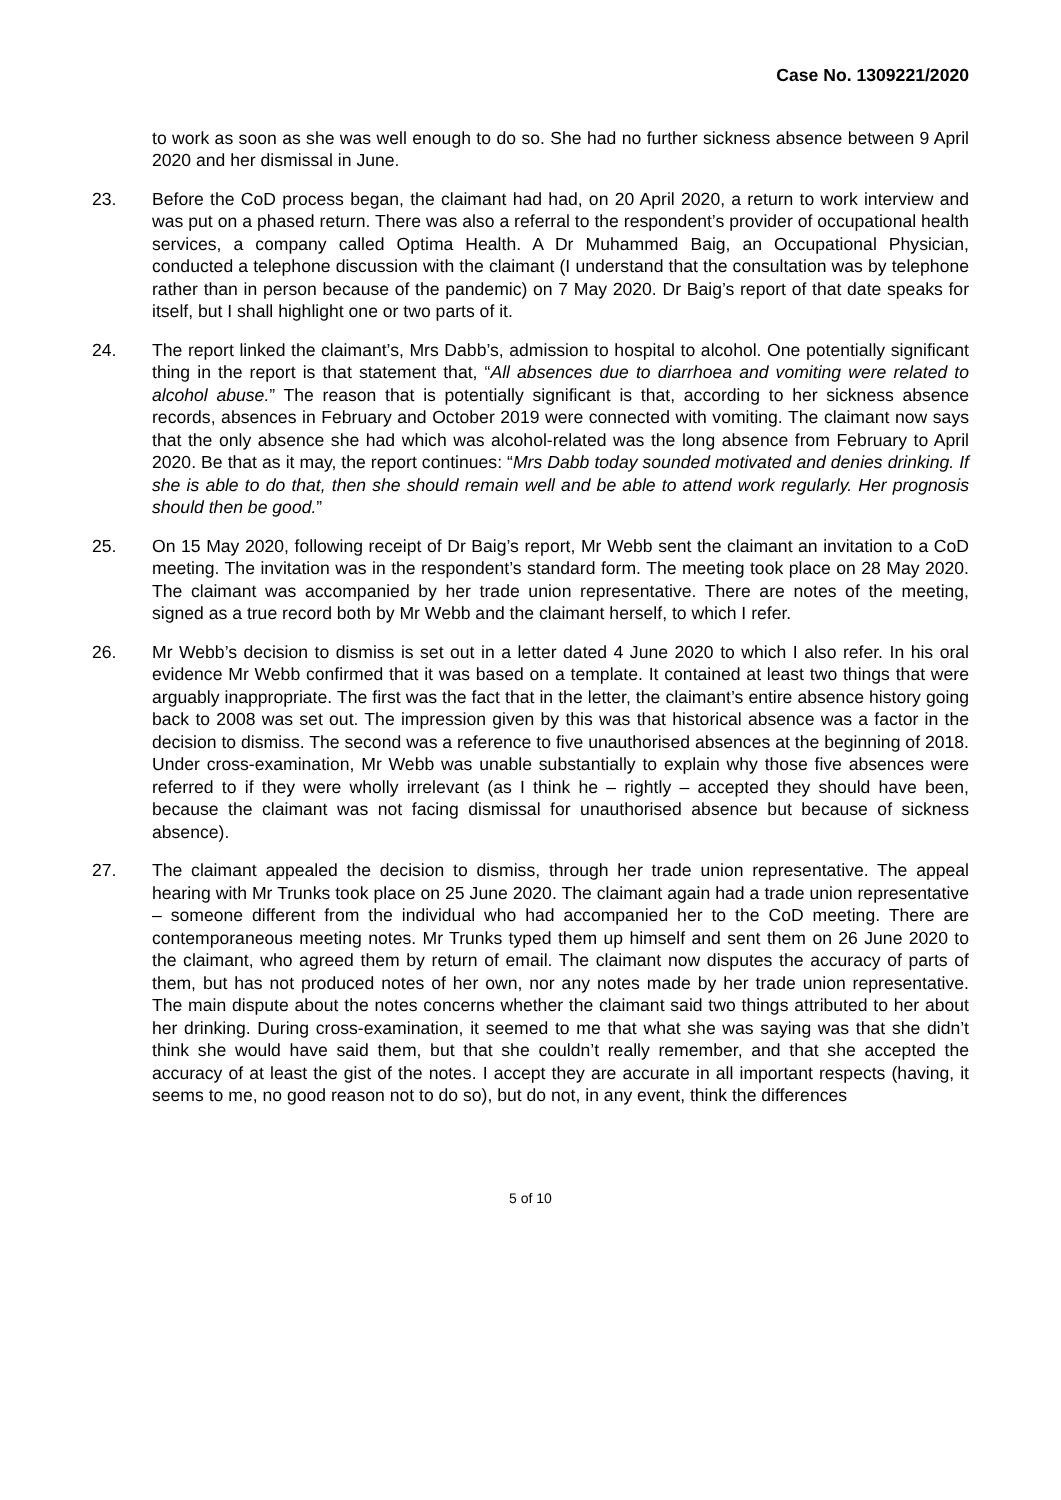Case No. 1309221/2020
to work as soon as she was well enough to do so. She had no further sickness absence between 9 April 2020 and her dismissal in June.
23. Before the CoD process began, the claimant had had, on 20 April 2020, a return to work interview and was put on a phased return. There was also a referral to the respondent’s provider of occupational health services, a company called Optima Health. A Dr Muhammed Baig, an Occupational Physician, conducted a telephone discussion with the claimant (I understand that the consultation was by telephone rather than in person because of the pandemic) on 7 May 2020. Dr Baig’s report of that date speaks for itself, but I shall highlight one or two parts of it.
24. The report linked the claimant’s, Mrs Dabb’s, admission to hospital to alcohol. One potentially significant thing in the report is that statement that, “All absences due to diarrhoea and vomiting were related to alcohol abuse.” The reason that is potentially significant is that, according to her sickness absence records, absences in February and October 2019 were connected with vomiting. The claimant now says that the only absence she had which was alcohol-related was the long absence from February to April 2020. Be that as it may, the report continues: “Mrs Dabb today sounded motivated and denies drinking. If she is able to do that, then she should remain well and be able to attend work regularly. Her prognosis should then be good.”
25. On 15 May 2020, following receipt of Dr Baig’s report, Mr Webb sent the claimant an invitation to a CoD meeting. The invitation was in the respondent’s standard form. The meeting took place on 28 May 2020. The claimant was accompanied by her trade union representative. There are notes of the meeting, signed as a true record both by Mr Webb and the claimant herself, to which I refer.
26. Mr Webb’s decision to dismiss is set out in a letter dated 4 June 2020 to which I also refer. In his oral evidence Mr Webb confirmed that it was based on a template. It contained at least two things that were arguably inappropriate. The first was the fact that in the letter, the claimant’s entire absence history going back to 2008 was set out. The impression given by this was that historical absence was a factor in the decision to dismiss. The second was a reference to five unauthorised absences at the beginning of 2018. Under cross-examination, Mr Webb was unable substantially to explain why those five absences were referred to if they were wholly irrelevant (as I think he – rightly – accepted they should have been, because the claimant was not facing dismissal for unauthorised absence but because of sickness absence).
27. The claimant appealed the decision to dismiss, through her trade union representative. The appeal hearing with Mr Trunks took place on 25 June 2020. The claimant again had a trade union representative – someone different from the individual who had accompanied her to the CoD meeting. There are contemporaneous meeting notes. Mr Trunks typed them up himself and sent them on 26 June 2020 to the claimant, who agreed them by return of email. The claimant now disputes the accuracy of parts of them, but has not produced notes of her own, nor any notes made by her trade union representative. The main dispute about the notes concerns whether the claimant said two things attributed to her about her drinking. During cross-examination, it seemed to me that what she was saying was that she didn’t think she would have said them, but that she couldn’t really remember, and that she accepted the accuracy of at least the gist of the notes. I accept they are accurate in all important respects (having, it seems to me, no good reason not to do so), but do not, in any event, think the differences
5 of 10